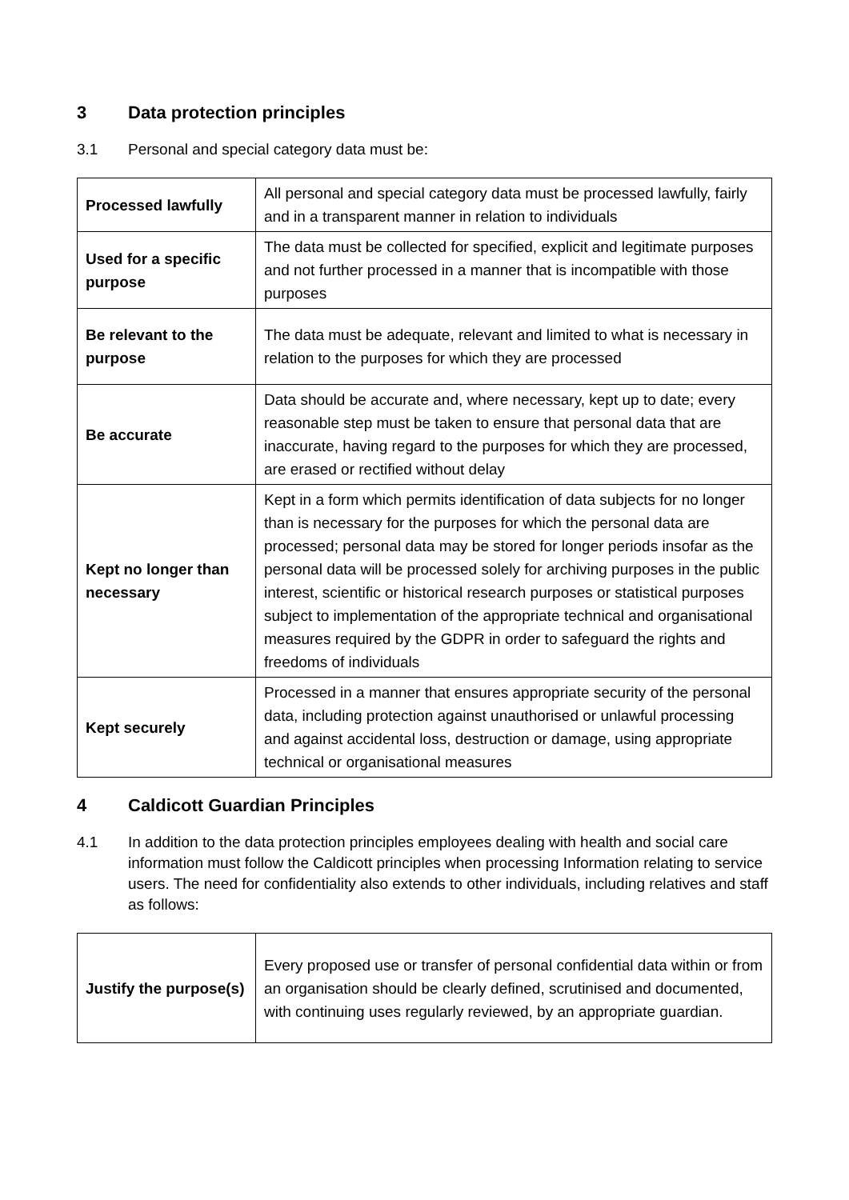3 Data protection principles
3.1 Personal and special category data must be:
| Processed lawfully | All personal and special category data must be processed lawfully, fairly and in a transparent manner in relation to individuals |
| Used for a specific purpose | The data must be collected for specified, explicit and legitimate purposes and not further processed in a manner that is incompatible with those purposes |
| Be relevant to the purpose | The data must be adequate, relevant and limited to what is necessary in relation to the purposes for which they are processed |
| Be accurate | Data should be accurate and, where necessary, kept up to date; every reasonable step must be taken to ensure that personal data that are inaccurate, having regard to the purposes for which they are processed, are erased or rectified without delay |
| Kept no longer than necessary | Kept in a form which permits identification of data subjects for no longer than is necessary for the purposes for which the personal data are processed; personal data may be stored for longer periods insofar as the personal data will be processed solely for archiving purposes in the public interest, scientific or historical research purposes or statistical purposes subject to implementation of the appropriate technical and organisational measures required by the GDPR in order to safeguard the rights and freedoms of individuals |
| Kept securely | Processed in a manner that ensures appropriate security of the personal data, including protection against unauthorised or unlawful processing and against accidental loss, destruction or damage, using appropriate technical or organisational measures |
4 Caldicott Guardian Principles
4.1 In addition to the data protection principles employees dealing with health and social care information must follow the Caldicott principles when processing Information relating to service users. The need for confidentiality also extends to other individuals, including relatives and staff as follows:
| Justify the purpose(s) | Every proposed use or transfer of personal confidential data within or from an organisation should be clearly defined, scrutinised and documented, with continuing uses regularly reviewed, by an appropriate guardian. |